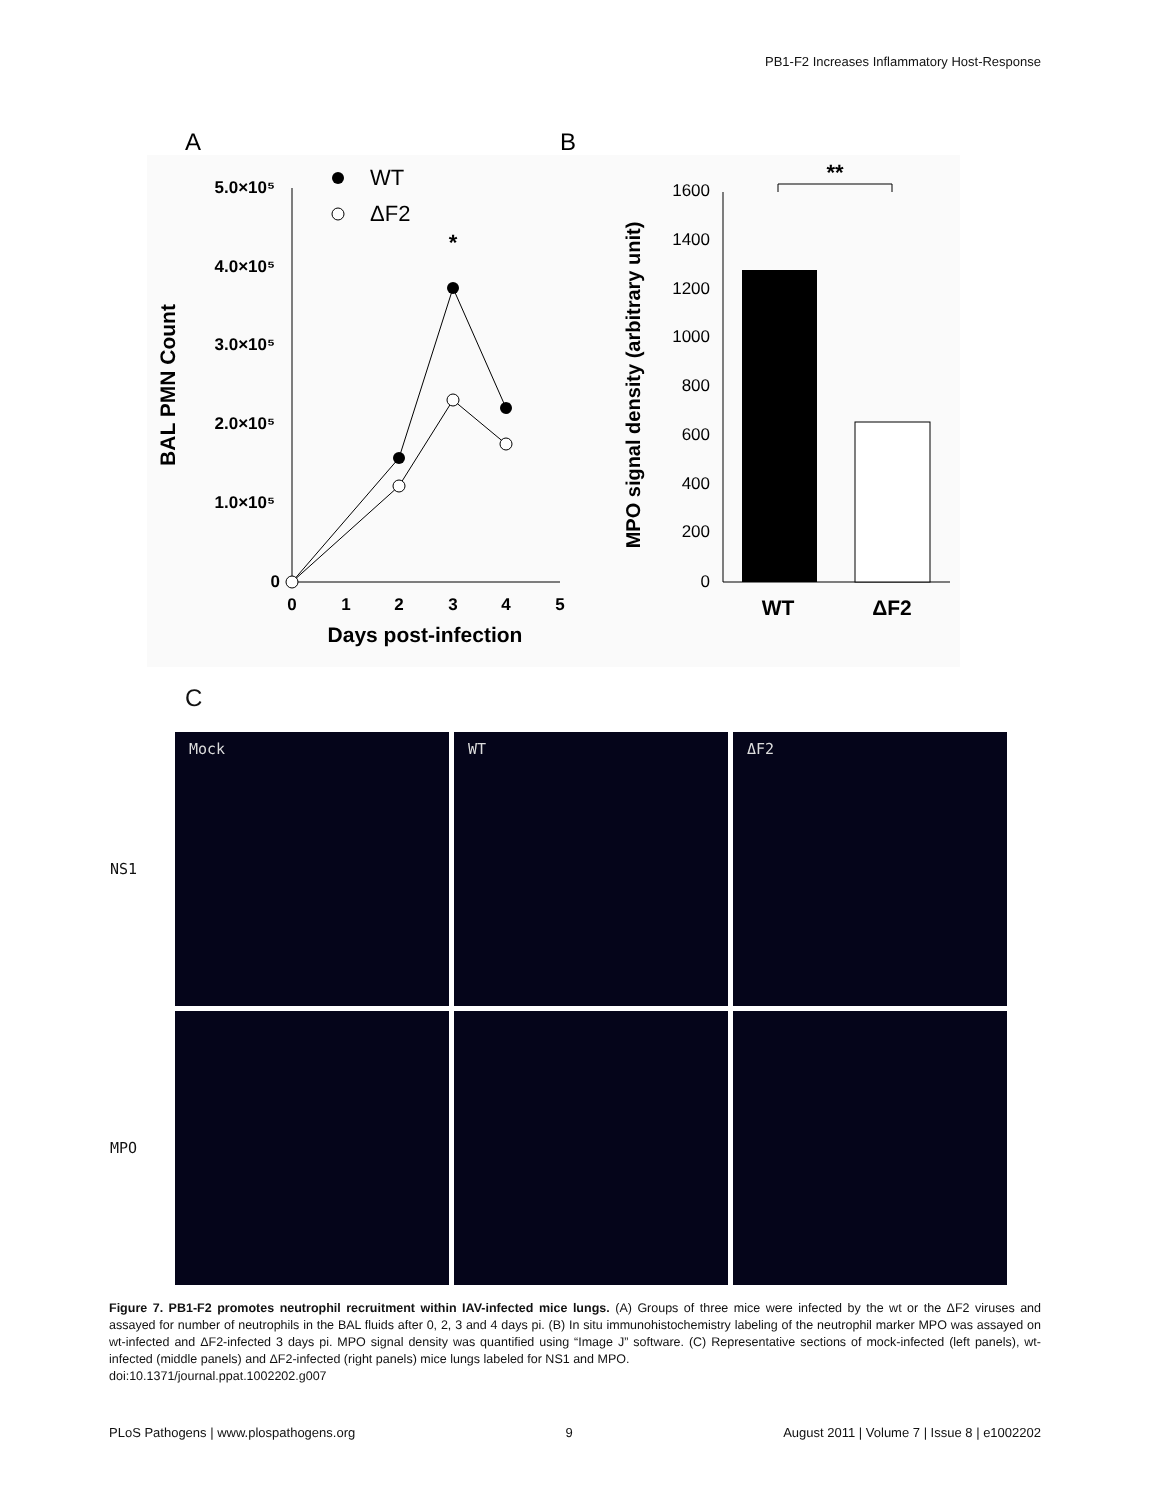PB1-F2 Increases Inflammatory Host-Response
A
B
5.0×10⁵
4.0×10⁵
3.0×10⁵
2.0×10⁵
1.0×10⁵
0
0
1
2
3
4
5
Days post-infection
BAL PMN Count
*
WT
ΔF2
1600
1400
1200
1000
800
600
400
200
0
MPO signal density (arbitrary unit)
WT
ΔF2
**
C
NS1
Mock
WT
ΔF2
MPO
Figure 7. PB1-F2 promotes neutrophil recruitment within IAV-infected mice lungs. (A) Groups of three mice were infected by the wt or the ΔF2 viruses and assayed for number of neutrophils in the BAL fluids after 0, 2, 3 and 4 days pi. (B) In situ immunohistochemistry labeling of the neutrophil marker MPO was assayed on wt-infected and ΔF2-infected 3 days pi. MPO signal density was quantified using “Image J” software. (C) Representative sections of mock-infected (left panels), wt-infected (middle panels) and ΔF2-infected (right panels) mice lungs labeled for NS1 and MPO.
doi:10.1371/journal.ppat.1002202.g007
PLoS Pathogens | www.plospathogens.org 9 August 2011 | Volume 7 | Issue 8 | e1002202